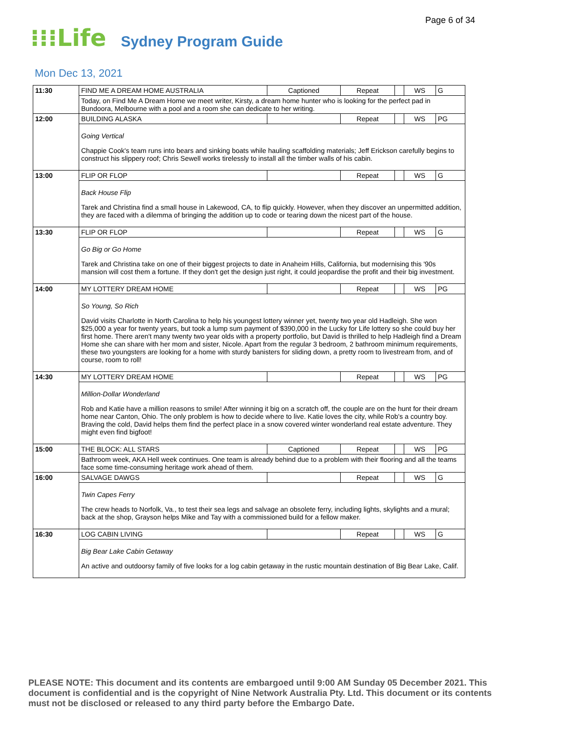Page 6 of 34
⁝⁝⁝Life Sydney Program Guide
Mon Dec 13, 2021
| 11:30 | FIND ME A DREAM HOME AUSTRALIA | Captioned | Repeat | | WS | G |
| | Today, on Find Me A Dream Home we meet writer, Kirsty, a dream home hunter who is looking for the perfect pad in Bundoora, Melbourne with a pool and a room she can dedicate to her writing. | | | | | |
| 12:00 | BUILDING ALASKA | | Repeat | | WS | PG |
| | Going Vertical Chappie Cook's team runs into bears and sinking boats while hauling scaffolding materials; Jeff Erickson carefully begins to construct his slippery roof; Chris Sewell works tirelessly to install all the timber walls of his cabin. | | | | | |
| 13:00 | FLIP OR FLOP | | Repeat | | WS | G |
| | Back House Flip Tarek and Christina find a small house in Lakewood, CA, to flip quickly. However, when they discover an unpermitted addition, they are faced with a dilemma of bringing the addition up to code or tearing down the nicest part of the house. | | | | | |
| 13:30 | FLIP OR FLOP | | Repeat | | WS | G |
| | Go Big or Go Home Tarek and Christina take on one of their biggest projects to date in Anaheim Hills, California, but modernising this '90s mansion will cost them a fortune. If they don't get the design just right, it could jeopardise the profit and their big investment. | | | | | |
| 14:00 | MY LOTTERY DREAM HOME | | Repeat | | WS | PG |
| | So Young, So Rich David visits Charlotte in North Carolina to help his youngest lottery winner yet, twenty two year old Hadleigh. She won $25,000 a year for twenty years, but took a lump sum payment of $390,000 in the Lucky for Life lottery so she could buy her first home. There aren't many twenty two year olds with a property portfolio, but David is thrilled to help Hadleigh find a Dream Home she can share with her mom and sister, Nicole. Apart from the regular 3 bedroom, 2 bathroom minimum requirements, these two youngsters are looking for a home with sturdy banisters for sliding down, a pretty room to livestream from, and of course, room to roll! | | | | | |
| 14:30 | MY LOTTERY DREAM HOME | | Repeat | | WS | PG |
| | Million-Dollar Wonderland Rob and Katie have a million reasons to smile! After winning it big on a scratch off, the couple are on the hunt for their dream home near Canton, Ohio. The only problem is how to decide where to live. Katie loves the city, while Rob's a country boy. Braving the cold, David helps them find the perfect place in a snow covered winter wonderland real estate adventure. They might even find bigfoot! | | | | | |
| 15:00 | THE BLOCK: ALL STARS | Captioned | Repeat | | WS | PG |
| | Bathroom week, AKA Hell week continues. One team is already behind due to a problem with their flooring and all the teams face some time-consuming heritage work ahead of them. | | | | | |
| 16:00 | SALVAGE DAWGS | | Repeat | | WS | G |
| | Twin Capes Ferry The crew heads to Norfolk, Va., to test their sea legs and salvage an obsolete ferry, including lights, skylights and a mural; back at the shop, Grayson helps Mike and Tay with a commissioned build for a fellow maker. | | | | | |
| 16:30 | LOG CABIN LIVING | | Repeat | | WS | G |
| | Big Bear Lake Cabin Getaway An active and outdoorsy family of five looks for a log cabin getaway in the rustic mountain destination of Big Bear Lake, Calif. | | | | | |
PLEASE NOTE: This document and its contents are embargoed until 9:00 AM Sunday 05 December 2021. This document is confidential and is the copyright of Nine Network Australia Pty. Ltd. This document or its contents must not be disclosed or released to any third party before the Embargo Date.